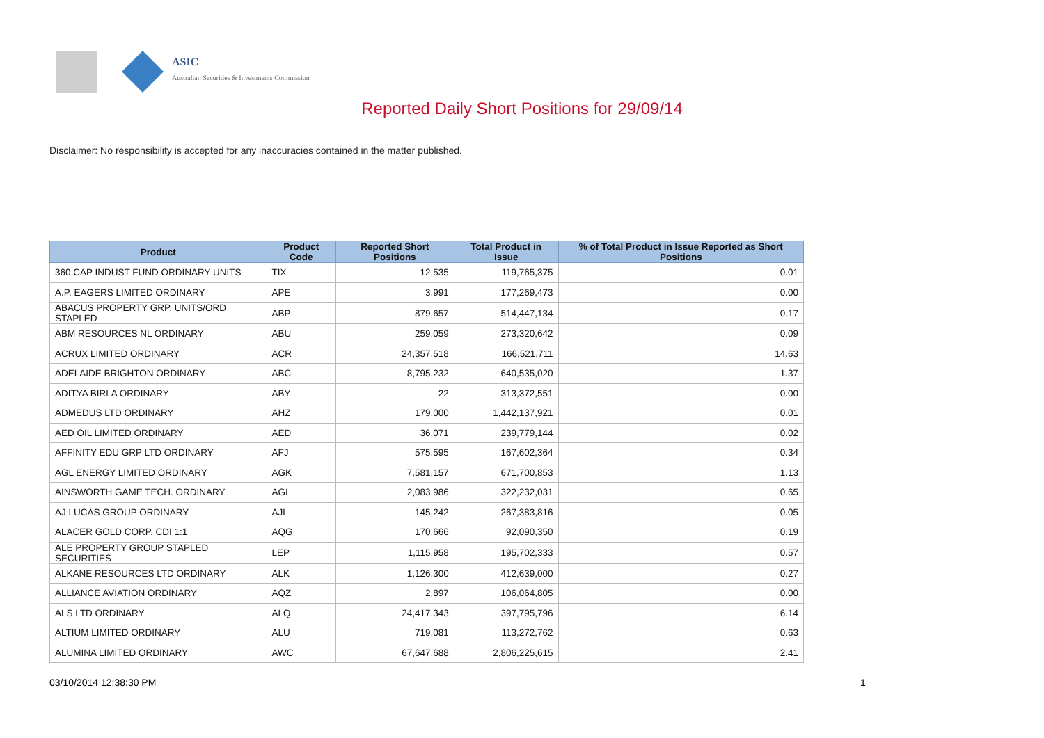ASIC
Australian Securities & Investments Commission
Reported Daily Short Positions for 29/09/14
Disclaimer: No responsibility is accepted for any inaccuracies contained in the matter published.
| Product | Product Code | Reported Short Positions | Total Product in Issue | % of Total Product in Issue Reported as Short Positions |
| --- | --- | --- | --- | --- |
| 360 CAP INDUST FUND ORDINARY UNITS | TIX | 12,535 | 119,765,375 | 0.01 |
| A.P. EAGERS LIMITED ORDINARY | APE | 3,991 | 177,269,473 | 0.00 |
| ABACUS PROPERTY GRP. UNITS/ORD STAPLED | ABP | 879,657 | 514,447,134 | 0.17 |
| ABM RESOURCES NL ORDINARY | ABU | 259,059 | 273,320,642 | 0.09 |
| ACRUX LIMITED ORDINARY | ACR | 24,357,518 | 166,521,711 | 14.63 |
| ADELAIDE BRIGHTON ORDINARY | ABC | 8,795,232 | 640,535,020 | 1.37 |
| ADITYA BIRLA ORDINARY | ABY | 22 | 313,372,551 | 0.00 |
| ADMEDUS LTD ORDINARY | AHZ | 179,000 | 1,442,137,921 | 0.01 |
| AED OIL LIMITED ORDINARY | AED | 36,071 | 239,779,144 | 0.02 |
| AFFINITY EDU GRP LTD ORDINARY | AFJ | 575,595 | 167,602,364 | 0.34 |
| AGL ENERGY LIMITED ORDINARY | AGK | 7,581,157 | 671,700,853 | 1.13 |
| AINSWORTH GAME TECH. ORDINARY | AGI | 2,083,986 | 322,232,031 | 0.65 |
| AJ LUCAS GROUP ORDINARY | AJL | 145,242 | 267,383,816 | 0.05 |
| ALACER GOLD CORP. CDI 1:1 | AQG | 170,666 | 92,090,350 | 0.19 |
| ALE PROPERTY GROUP STAPLED SECURITIES | LEP | 1,115,958 | 195,702,333 | 0.57 |
| ALKANE RESOURCES LTD ORDINARY | ALK | 1,126,300 | 412,639,000 | 0.27 |
| ALLIANCE AVIATION ORDINARY | AQZ | 2,897 | 106,064,805 | 0.00 |
| ALS LTD ORDINARY | ALQ | 24,417,343 | 397,795,796 | 6.14 |
| ALTIUM LIMITED ORDINARY | ALU | 719,081 | 113,272,762 | 0.63 |
| ALUMINA LIMITED ORDINARY | AWC | 67,647,688 | 2,806,225,615 | 2.41 |
03/10/2014 12:38:30 PM 1